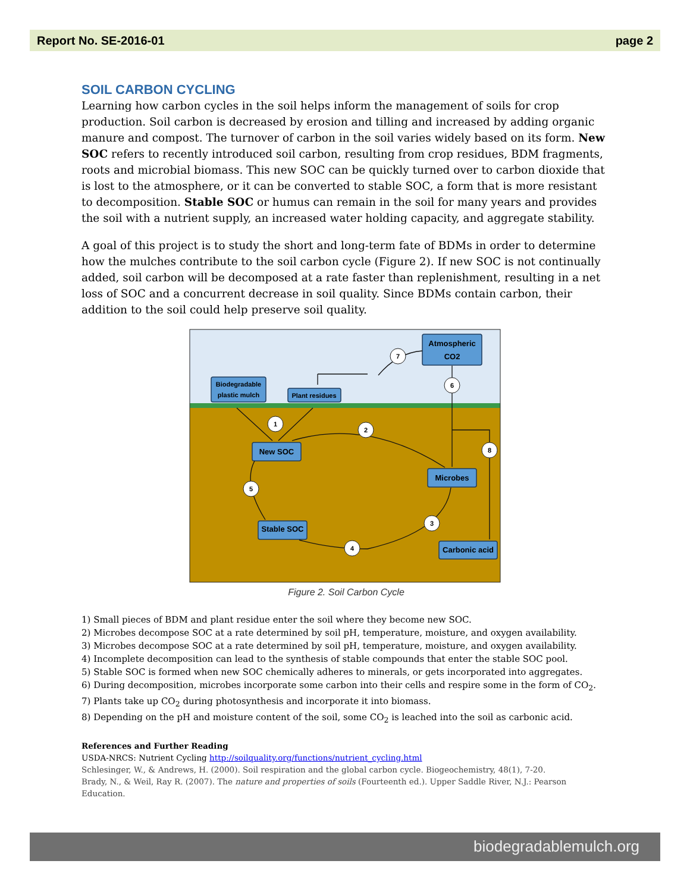Report No. SE-2016-01 page 2
SOIL CARBON CYCLING
Learning how carbon cycles in the soil helps inform the management of soils for crop production. Soil carbon is decreased by erosion and tilling and increased by adding organic manure and compost. The turnover of carbon in the soil varies widely based on its form. New SOC refers to recently introduced soil carbon, resulting from crop residues, BDM fragments, roots and microbial biomass. This new SOC can be quickly turned over to carbon dioxide that is lost to the atmosphere, or it can be converted to stable SOC, a form that is more resistant to decomposition. Stable SOC or humus can remain in the soil for many years and provides the soil with a nutrient supply, an increased water holding capacity, and aggregate stability.
A goal of this project is to study the short and long-term fate of BDMs in order to determine how the mulches contribute to the soil carbon cycle (Figure 2). If new SOC is not continually added, soil carbon will be decomposed at a rate faster than replenishment, resulting in a net loss of SOC and a concurrent decrease in soil quality. Since BDMs contain carbon, their addition to the soil could help preserve soil quality.
Atmospheric
CO2
Biodegradable
plastic mulch
Plant residues
New SOC
Microbes
Stable SOC
Carbonic acid
1
2
3
4
5
6
7
8
Figure 2. Soil Carbon Cycle
1) Small pieces of BDM and plant residue enter the soil where they become new SOC.
2) Microbes decompose SOC at a rate determined by soil pH, temperature, moisture, and oxygen availability.
3) Microbes decompose SOC at a rate determined by soil pH, temperature, moisture, and oxygen availability.
4) Incomplete decomposition can lead to the synthesis of stable compounds that enter the stable SOC pool.
5) Stable SOC is formed when new SOC chemically adheres to minerals, or gets incorporated into aggregates.
6) During decomposition, microbes incorporate some carbon into their cells and respire some in the form of CO<sub>2</sub>.
7) Plants take up CO<sub>2</sub> during photosynthesis and incorporate it into biomass.
8) Depending on the pH and moisture content of the soil, some CO<sub>2</sub> is leached into the soil as carbonic acid.
References and Further Reading
USDA-NRCS: Nutrient Cycling http://soilquality.org/functions/nutrient_cycling.html
Schlesinger, W., & Andrews, H. (2000). Soil respiration and the global carbon cycle. Biogeochemistry, 48(1), 7-20.
Brady, N., & Weil, Ray R. (2007). The nature and properties of soils (Fourteenth ed.). Upper Saddle River, N.J.: Pearson Education.
biodegradablemulch.org